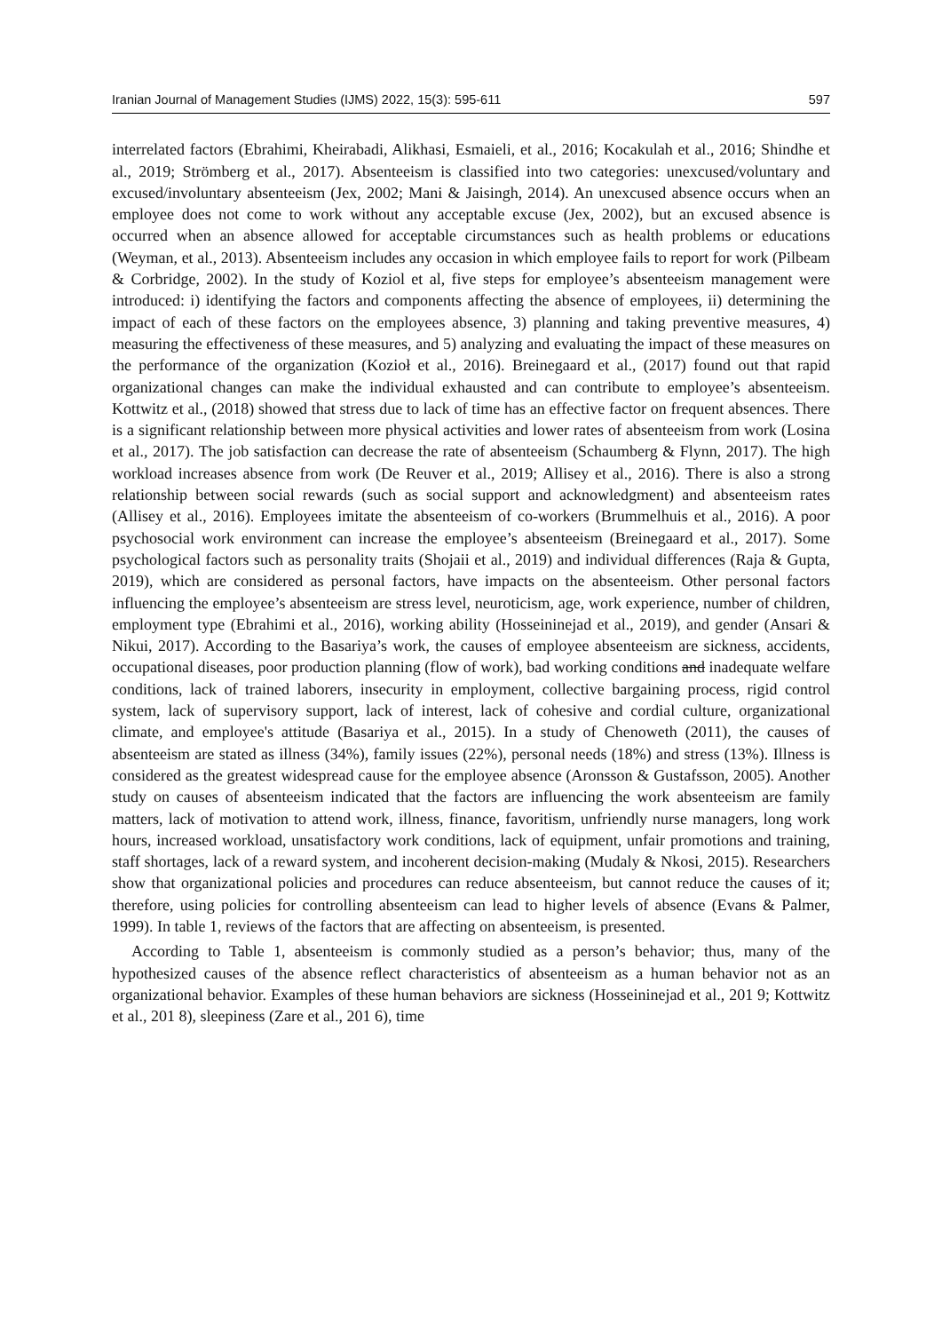Iranian Journal of Management Studies (IJMS) 2022, 15(3): 595-611 597
interrelated factors (Ebrahimi, Kheirabadi, Alikhasi, Esmaieli, et al., 2016; Kocakulah et al., 2016; Shindhe et al., 2019; Strömberg et al., 2017). Absenteeism is classified into two categories: unexcused/voluntary and excused/involuntary absenteeism (Jex, 2002; Mani & Jaisingh, 2014). An unexcused absence occurs when an employee does not come to work without any acceptable excuse (Jex, 2002), but an excused absence is occurred when an absence allowed for acceptable circumstances such as health problems or educations (Weyman, et al., 2013). Absenteeism includes any occasion in which employee fails to report for work (Pilbeam & Corbridge, 2002). In the study of Koziol et al, five steps for employee’s absenteeism management were introduced: i) identifying the factors and components affecting the absence of employees, ii) determining the impact of each of these factors on the employees absence, 3) planning and taking preventive measures, 4) measuring the effectiveness of these measures, and 5) analyzing and evaluating the impact of these measures on the performance of the organization (Kozioł et al., 2016). Breinegaard et al., (2017) found out that rapid organizational changes can make the individual exhausted and can contribute to employee’s absenteeism. Kottwitz et al., (2018) showed that stress due to lack of time has an effective factor on frequent absences. There is a significant relationship between more physical activities and lower rates of absenteeism from work (Losina et al., 2017). The job satisfaction can decrease the rate of absenteeism (Schaumberg & Flynn, 2017). The high workload increases absence from work (De Reuver et al., 2019; Allisey et al., 2016). There is also a strong relationship between social rewards (such as social support and acknowledgment) and absenteeism rates (Allisey et al., 2016). Employees imitate the absenteeism of co-workers (Brummelhuis et al., 2016). A poor psychosocial work environment can increase the employee’s absenteeism (Breinegaard et al., 2017). Some psychological factors such as personality traits (Shojaii et al., 2019) and individual differences (Raja & Gupta, 2019), which are considered as personal factors, have impacts on the absenteeism. Other personal factors influencing the employee’s absenteeism are stress level, neuroticism, age, work experience, number of children, employment type (Ebrahimi et al., 2016), working ability (Hosseininejad et al., 2019), and gender (Ansari & Nikui, 2017). According to the Basariya’s work, the causes of employee absenteeism are sickness, accidents, occupational diseases, poor production planning (flow of work), bad working conditions and inadequate welfare conditions, lack of trained laborers, insecurity in employment, collective bargaining process, rigid control system, lack of supervisory support, lack of interest, lack of cohesive and cordial culture, organizational climate, and employee's attitude (Basariya et al., 2015). In a study of Chenoweth (2011), the causes of absenteeism are stated as illness (34%), family issues (22%), personal needs (18%) and stress (13%). Illness is considered as the greatest widespread cause for the employee absence (Aronsson & Gustafsson, 2005). Another study on causes of absenteeism indicated that the factors are influencing the work absenteeism are family matters, lack of motivation to attend work, illness, finance, favoritism, unfriendly nurse managers, long work hours, increased workload, unsatisfactory work conditions, lack of equipment, unfair promotions and training, staff shortages, lack of a reward system, and incoherent decision-making (Mudaly & Nkosi, 2015). Researchers show that organizational policies and procedures can reduce absenteeism, but cannot reduce the causes of it; therefore, using policies for controlling absenteeism can lead to higher levels of absence (Evans & Palmer, 1999). In table 1, reviews of the factors that are affecting on absenteeism, is presented.
According to Table 1, absenteeism is commonly studied as a person’s behavior; thus, many of the hypothesized causes of the absence reflect characteristics of absenteeism as a human behavior not as an organizational behavior. Examples of these human behaviors are sickness (Hosseininejad et al., 201 9; Kottwitz et al., 201 8), sleepiness (Zare et al., 201 6), time